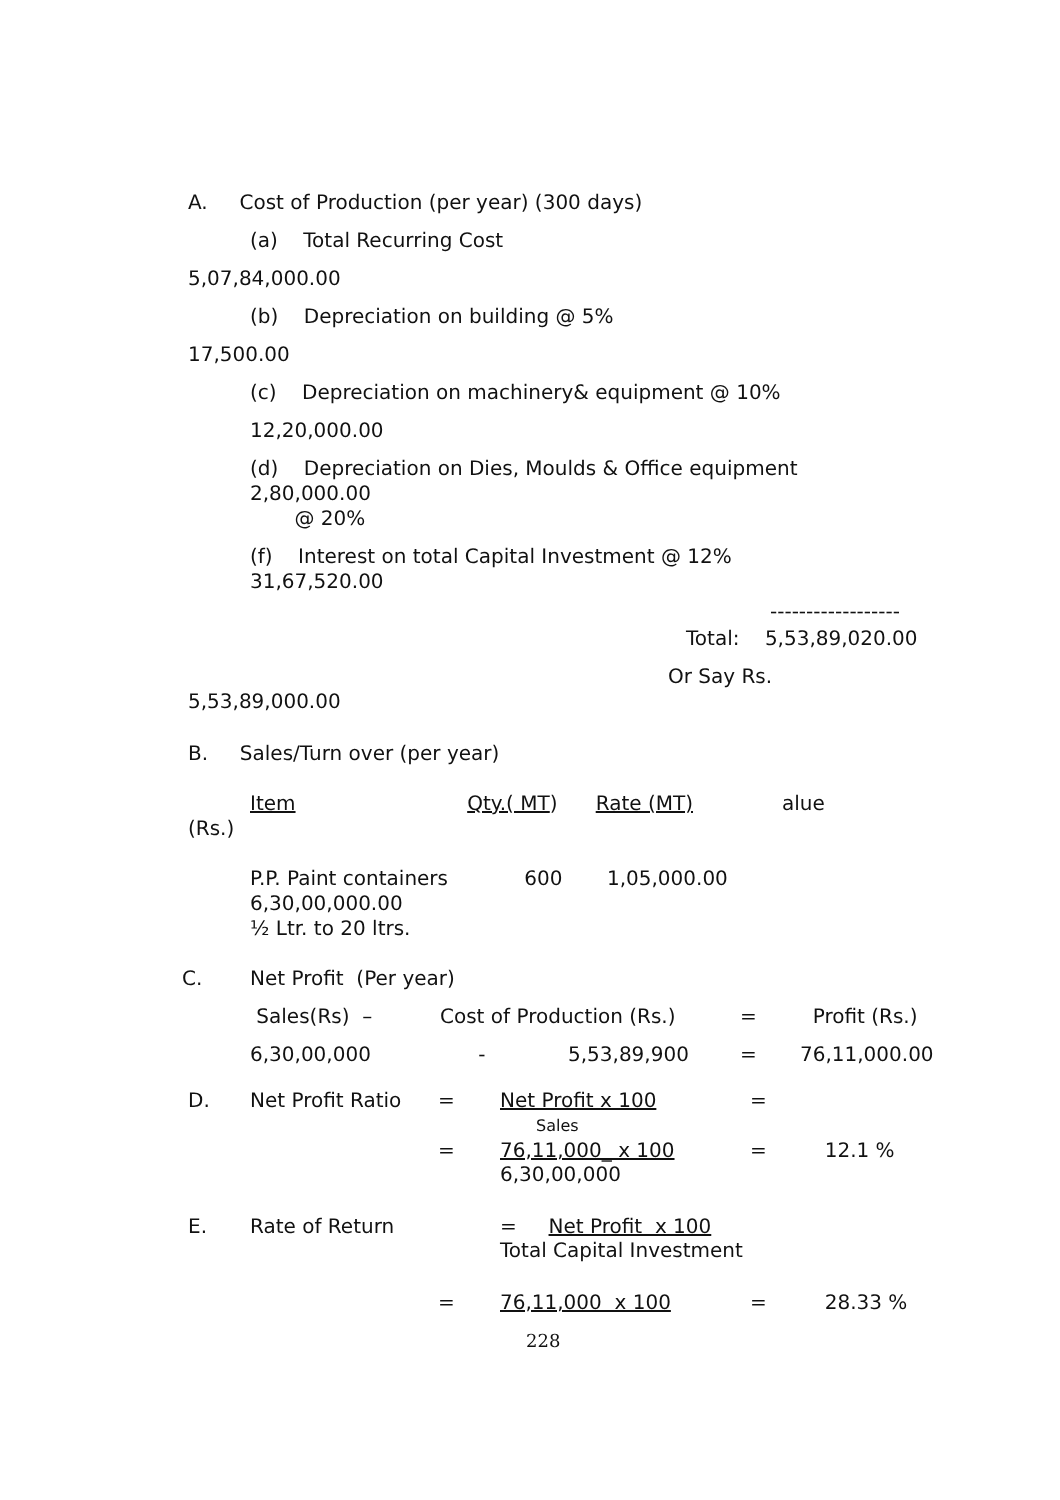A. Cost of Production (per year) (300 days)
(a) Total Recurring Cost
5,07,84,000.00
(b) Depreciation on building @ 5%
17,500.00
(c) Depreciation on machinery& equipment @ 10%
12,20,000.00
(d) Depreciation on Dies, Moulds & Office equipment
2,80,000.00
@ 20%
(f) Interest on total Capital Investment @ 12%
31,67,520.00
------------------
Total: 5,53,89,020.00
Or Say Rs.
5,53,89,000.00
B. Sales/Turn over (per year)
Item Qty.( MT) Rate (MT) alue
(Rs.)
P.P. Paint containers 600 1,05,000.00
6,30,00,000.00
½ Ltr. to 20 ltrs.
| C. | Net Profit (Per year) | | | |
| | Sales(Rs) – | Cost of Production (Rs.) | = | Profit (Rs.) |
| | 6,30,00,000 | - 5,53,89,900 | = | 76,11,000.00 |
| D. | Net Profit Ratio | = | Net Profit x 100 Sales | = | |
| | | = | 76,11,000_ x 100 6,30,00,000 | = | 12.1 % |
| E. | Rate of Return | | = Net Profit x 100 Total Capital Investment | | |
| | | = | 76,11,000 x 100 | = | 28.33 % |
228